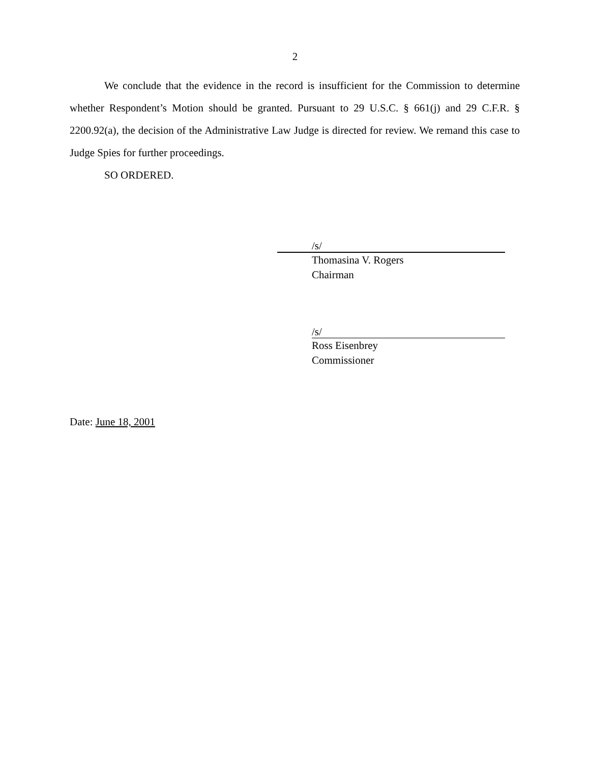2
We conclude that the evidence in the record is insufficient for the Commission to determine whether Respondent’s Motion should be granted. Pursuant to 29 U.S.C. § 661(j) and 29 C.F.R. § 2200.92(a), the decision of the Administrative Law Judge is directed for review. We remand this case to Judge Spies for further proceedings.
SO ORDERED.
/s/
Thomasina V. Rogers
Chairman
/s/
Ross Eisenbrey
Commissioner
Date: June 18, 2001